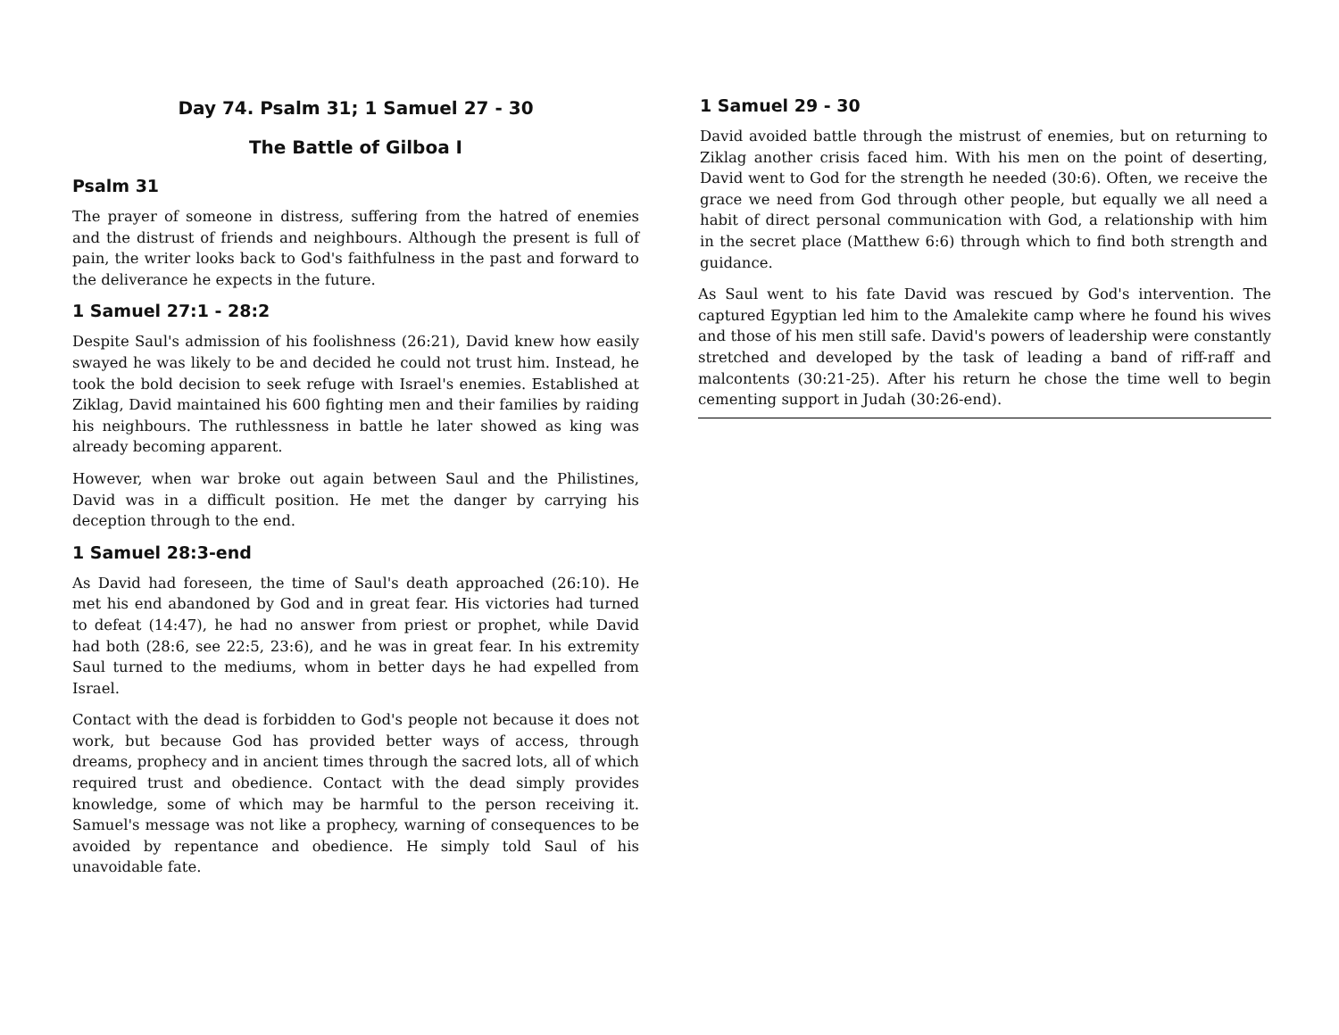Day 74. Psalm 31; 1 Samuel 27 - 30
The Battle of Gilboa I
Psalm 31
The prayer of someone in distress, suffering from the hatred of enemies and the distrust of friends and neighbours. Although the present is full of pain, the writer looks back to God's faithfulness in the past and forward to the deliverance he expects in the future.
1 Samuel 27:1 - 28:2
Despite Saul's admission of his foolishness (26:21), David knew how easily swayed he was likely to be and decided he could not trust him. Instead, he took the bold decision to seek refuge with Israel's enemies. Established at Ziklag, David maintained his 600 fighting men and their families by raiding his neighbours. The ruthlessness in battle he later showed as king was already becoming apparent.
However, when war broke out again between Saul and the Philistines, David was in a difficult position. He met the danger by carrying his deception through to the end.
1 Samuel 28:3-end
As David had foreseen, the time of Saul's death approached (26:10). He met his end abandoned by God and in great fear. His victories had turned to defeat (14:47), he had no answer from priest or prophet, while David had both (28:6, see 22:5, 23:6), and he was in great fear. In his extremity Saul turned to the mediums, whom in better days he had expelled from Israel.
Contact with the dead is forbidden to God's people not because it does not work, but because God has provided better ways of access, through dreams, prophecy and in ancient times through the sacred lots, all of which required trust and obedience. Contact with the dead simply provides knowledge, some of which may be harmful to the person receiving it. Samuel's message was not like a prophecy, warning of consequences to be avoided by repentance and obedience. He simply told Saul of his unavoidable fate.
1 Samuel 29 - 30
David avoided battle through the mistrust of enemies, but on returning to Ziklag another crisis faced him. With his men on the point of deserting, David went to God for the strength he needed (30:6). Often, we receive the grace we need from God through other people, but equally we all need a habit of direct personal communication with God, a relationship with him in the secret place (Matthew 6:6) through which to find both strength and guidance.
As Saul went to his fate David was rescued by God's intervention. The captured Egyptian led him to the Amalekite camp where he found his wives and those of his men still safe. David's powers of leadership were constantly stretched and developed by the task of leading a band of riff-raff and malcontents (30:21-25). After his return he chose the time well to begin cementing support in Judah (30:26-end).